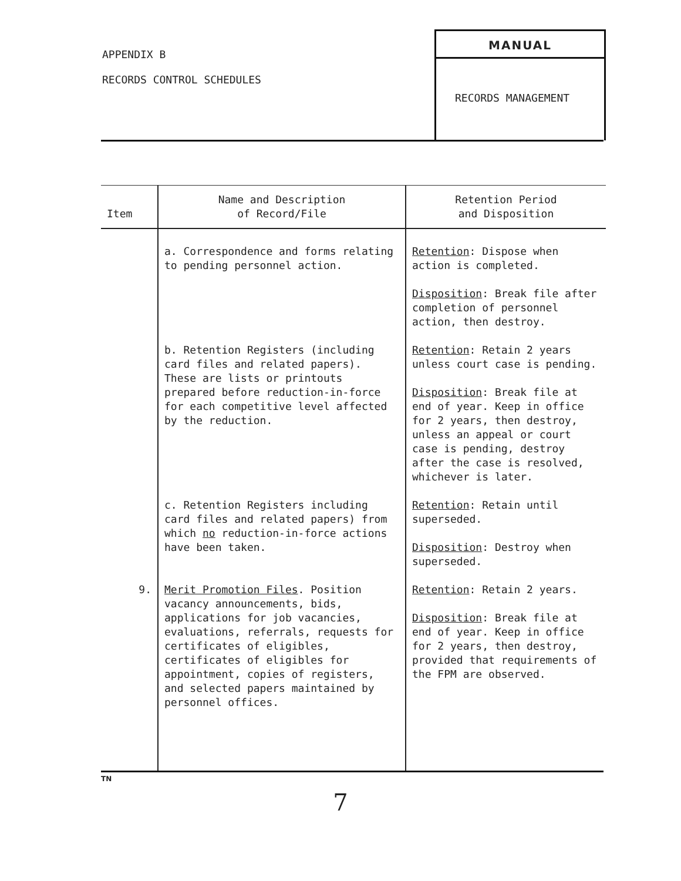APPENDIX B
RECORDS CONTROL SCHEDULES
MANUAL
RECORDS MANAGEMENT
| Item | Name and Description of Record/File | Retention Period and Disposition |
| --- | --- | --- |
| | a. Correspondence and forms relating to pending personnel action. | Retention : Dispose when action is completed. Disposition : Break file after completion of personnel action, then destroy. |
| | b. Retention Registers (including card files and related papers). These are lists or printouts prepared before reduction-in-force for each competitive level affected by the reduction. | Retention : Retain 2 years unless court case is pending. Disposition : Break file at end of year. Keep in office for 2 years, then destroy, unless an appeal or court case is pending, destroy after the case is resolved, whichever is later. |
| | c. Retention Registers including card files and related papers) from which no reduction-in-force actions have been taken. | Retention : Retain until superseded. Disposition : Destroy when superseded. |
| 9. | Merit Promotion Files . Position vacancy announcements, bids, applications for job vacancies, evaluations, referrals, requests for certificates of eligibles, certificates of eligibles for appointment, copies of registers, and selected papers maintained by personnel offices. | Retention : Retain 2 years. Disposition : Break file at end of year. Keep in office for 2 years, then destroy, provided that requirements of the FPM are observed. |
TN
7